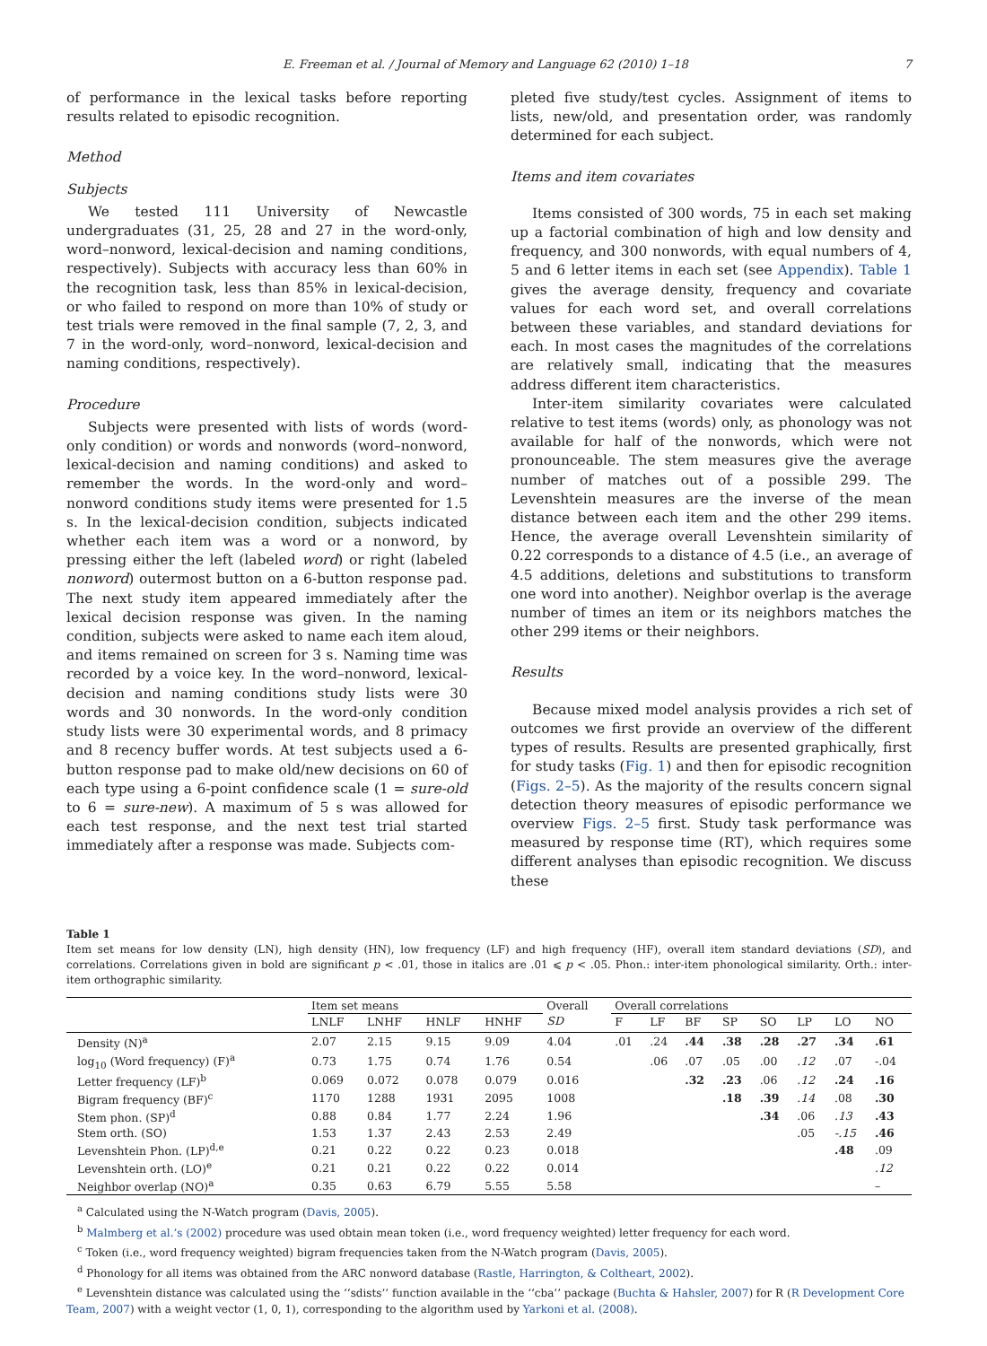E. Freeman et al. / Journal of Memory and Language 62 (2010) 1–18 7
of performance in the lexical tasks before reporting results related to episodic recognition.
Method
Subjects
We tested 111 University of Newcastle undergraduates (31, 25, 28 and 27 in the word-only, word–nonword, lexical-decision and naming conditions, respectively). Subjects with accuracy less than 60% in the recognition task, less than 85% in lexical-decision, or who failed to respond on more than 10% of study or test trials were removed in the final sample (7, 2, 3, and 7 in the word-only, word–nonword, lexical-decision and naming conditions, respectively).
Procedure
Subjects were presented with lists of words (word-only condition) or words and nonwords (word–nonword, lexical-decision and naming conditions) and asked to remember the words. In the word-only and word–nonword conditions study items were presented for 1.5 s. In the lexical-decision condition, subjects indicated whether each item was a word or a nonword, by pressing either the left (labeled word) or right (labeled nonword) outermost button on a 6-button response pad. The next study item appeared immediately after the lexical decision response was given. In the naming condition, subjects were asked to name each item aloud, and items remained on screen for 3 s. Naming time was recorded by a voice key. In the word–nonword, lexical-decision and naming conditions study lists were 30 words and 30 nonwords. In the word-only condition study lists were 30 experimental words, and 8 primacy and 8 recency buffer words. At test subjects used a 6-button response pad to make old/new decisions on 60 of each type using a 6-point confidence scale (1 = sure-old to 6 = sure-new). A maximum of 5 s was allowed for each test response, and the next test trial started immediately after a response was made. Subjects com-
pleted five study/test cycles. Assignment of items to lists, new/old, and presentation order, was randomly determined for each subject.
Items and item covariates
Items consisted of 300 words, 75 in each set making up a factorial combination of high and low density and frequency, and 300 nonwords, with equal numbers of 4, 5 and 6 letter items in each set (see Appendix). Table 1 gives the average density, frequency and covariate values for each word set, and overall correlations between these variables, and standard deviations for each. In most cases the magnitudes of the correlations are relatively small, indicating that the measures address different item characteristics.
Inter-item similarity covariates were calculated relative to test items (words) only, as phonology was not available for half of the nonwords, which were not pronounceable. The stem measures give the average number of matches out of a possible 299. The Levenshtein measures are the inverse of the mean distance between each item and the other 299 items. Hence, the average overall Levenshtein similarity of 0.22 corresponds to a distance of 4.5 (i.e., an average of 4.5 additions, deletions and substitutions to transform one word into another). Neighbor overlap is the average number of times an item or its neighbors matches the other 299 items or their neighbors.
Results
Because mixed model analysis provides a rich set of outcomes we first provide an overview of the different types of results. Results are presented graphically, first for study tasks (Fig. 1) and then for episodic recognition (Figs. 2–5). As the majority of the results concern signal detection theory measures of episodic performance we overview Figs. 2–5 first. Study task performance was measured by response time (RT), which requires some different analyses than episodic recognition. We discuss these
Table 1
Item set means for low density (LN), high density (HN), low frequency (LF) and high frequency (HF), overall item standard deviations (SD), and correlations. Correlations given in bold are significant p < .01, those in italics are .01 ⩽ p < .05. Phon.: inter-item phonological similarity. Orth.: inter-item orthographic similarity.
| | Item set means | | | | Overall | Overall correlations | | | | | | | |
| --- | --- | --- | --- | --- | --- | --- | --- | --- | --- | --- | --- | --- | --- |
| | LNLF | LNHF | HNLF | HNHF | SD | F | LF | BF | SP | SO | LP | LO | NO |
| Density (N)<sup>a</sup> | 2.07 | 2.15 | 9.15 | 9.09 | 4.04 | .01 | .24 | .44 | .38 | .28 | .27 | .34 | .61 |
| log<sub>10</sub> (Word frequency) (F)<sup>a</sup> | 0.73 | 1.75 | 0.74 | 1.76 | 0.54 | | .06 | .07 | .05 | .00 | .12 | .07 | -.04 |
| Letter frequency (LF)<sup>b</sup> | 0.069 | 0.072 | 0.078 | 0.079 | 0.016 | | | .32 | .23 | .06 | .12 | .24 | .16 |
| Bigram frequency (BF)<sup>c</sup> | 1170 | 1288 | 1931 | 2095 | 1008 | | | | .18 | .39 | .14 | .08 | .30 |
| Stem phon. (SP)<sup>d</sup> | 0.88 | 0.84 | 1.77 | 2.24 | 1.96 | | | | | .34 | .06 | .13 | .43 |
| Stem orth. (SO) | 1.53 | 1.37 | 2.43 | 2.53 | 2.49 | | | | | | .05 | -.15 | .46 |
| Levenshtein Phon. (LP)<sup>d,e</sup> | 0.21 | 0.22 | 0.22 | 0.23 | 0.018 | | | | | | | .48 | .09 |
| Levenshtein orth. (LO)<sup>e</sup> | 0.21 | 0.21 | 0.22 | 0.22 | 0.014 | | | | | | | | .12 |
| Neighbor overlap (NO)<sup>a</sup> | 0.35 | 0.63 | 6.79 | 5.55 | 5.58 | | | | | | | | – |
<sup>a</sup> Calculated using the N-Watch program (Davis, 2005).
<sup>b</sup> Malmberg et al.’s (2002) procedure was used obtain mean token (i.e., word frequency weighted) letter frequency for each word.
<sup>c</sup> Token (i.e., word frequency weighted) bigram frequencies taken from the N-Watch program (Davis, 2005).
<sup>d</sup> Phonology for all items was obtained from the ARC nonword database (Rastle, Harrington, & Coltheart, 2002).
<sup>e</sup> Levenshtein distance was calculated using the ‘‘sdists’’ function available in the ‘‘cba’’ package (Buchta & Hahsler, 2007) for R (R Development Core Team, 2007) with a weight vector (1, 0, 1), corresponding to the algorithm used by Yarkoni et al. (2008).